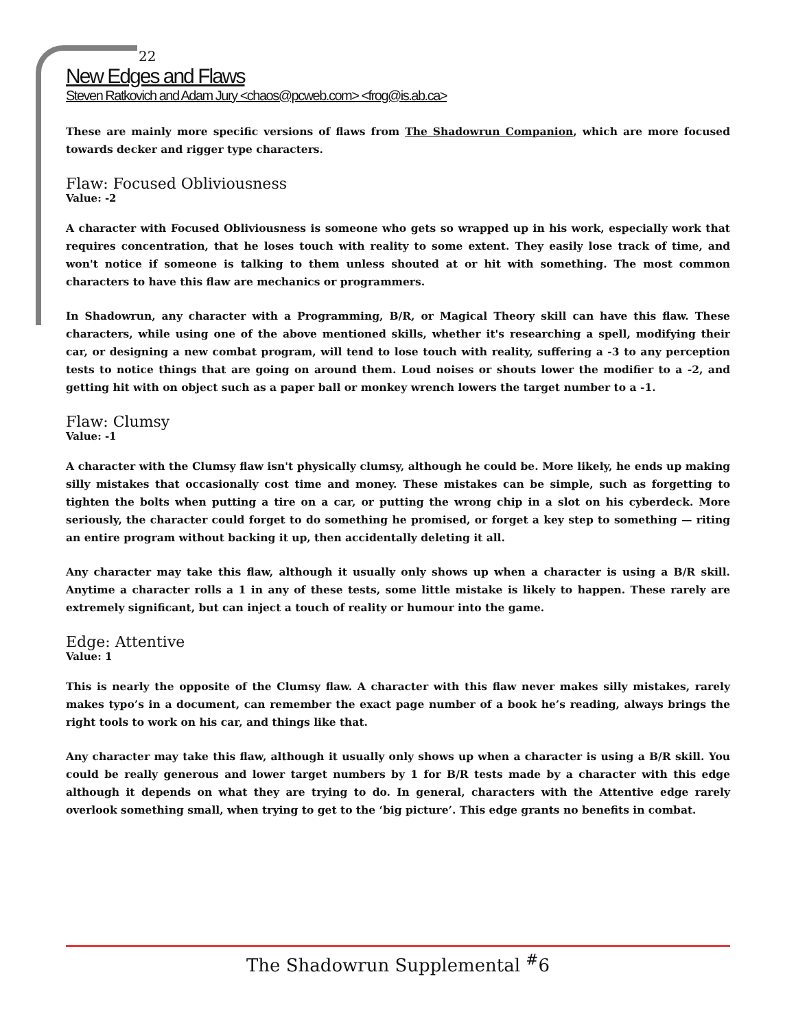22
New Edges and Flaws
Steven Ratkovich and Adam Jury <chaos@pcweb.com> <frog@is.ab.ca>
These are mainly more specific versions of flaws from The Shadowrun Companion, which are more focused towards decker and rigger type characters.
Flaw: Focused Obliviousness
Value: -2
A character with Focused Obliviousness is someone who gets so wrapped up in his work, especially work that requires concentration, that he loses touch with reality to some extent. They easily lose track of time, and won't notice if someone is talking to them unless shouted at or hit with something. The most common characters to have this flaw are mechanics or programmers.
In Shadowrun, any character with a Programming, B/R, or Magical Theory skill can have this flaw. These characters, while using one of the above mentioned skills, whether it's researching a spell, modifying their car, or designing a new combat program, will tend to lose touch with reality, suffering a -3 to any perception tests to notice things that are going on around them. Loud noises or shouts lower the modifier to a -2, and getting hit with on object such as a paper ball or monkey wrench lowers the target number to a -1.
Flaw: Clumsy
Value: -1
A character with the Clumsy flaw isn't physically clumsy, although he could be. More likely, he ends up making silly mistakes that occasionally cost time and money. These mistakes can be simple, such as forgetting to tighten the bolts when putting a tire on a car, or putting the wrong chip in a slot on his cyberdeck. More seriously, the character could forget to do something he promised, or forget a key step to something — riting an entire program without backing it up, then accidentally deleting it all.
Any character may take this flaw, although it usually only shows up when a character is using a B/R skill. Anytime a character rolls a 1 in any of these tests, some little mistake is likely to happen. These rarely are extremely significant, but can inject a touch of reality or humour into the game.
Edge: Attentive
Value: 1
This is nearly the opposite of the Clumsy flaw. A character with this flaw never makes silly mistakes, rarely makes typo’s in a document, can remember the exact page number of a book he’s reading, always brings the right tools to work on his car, and things like that.
Any character may take this flaw, although it usually only shows up when a character is using a B/R skill. You could be really generous and lower target numbers by 1 for B/R tests made by a character with this edge although it depends on what they are trying to do. In general, characters with the Attentive edge rarely overlook something small, when trying to get to the ‘big picture’. This edge grants no benefits in combat.
The Shadowrun Supplemental <sup>#</sup>6